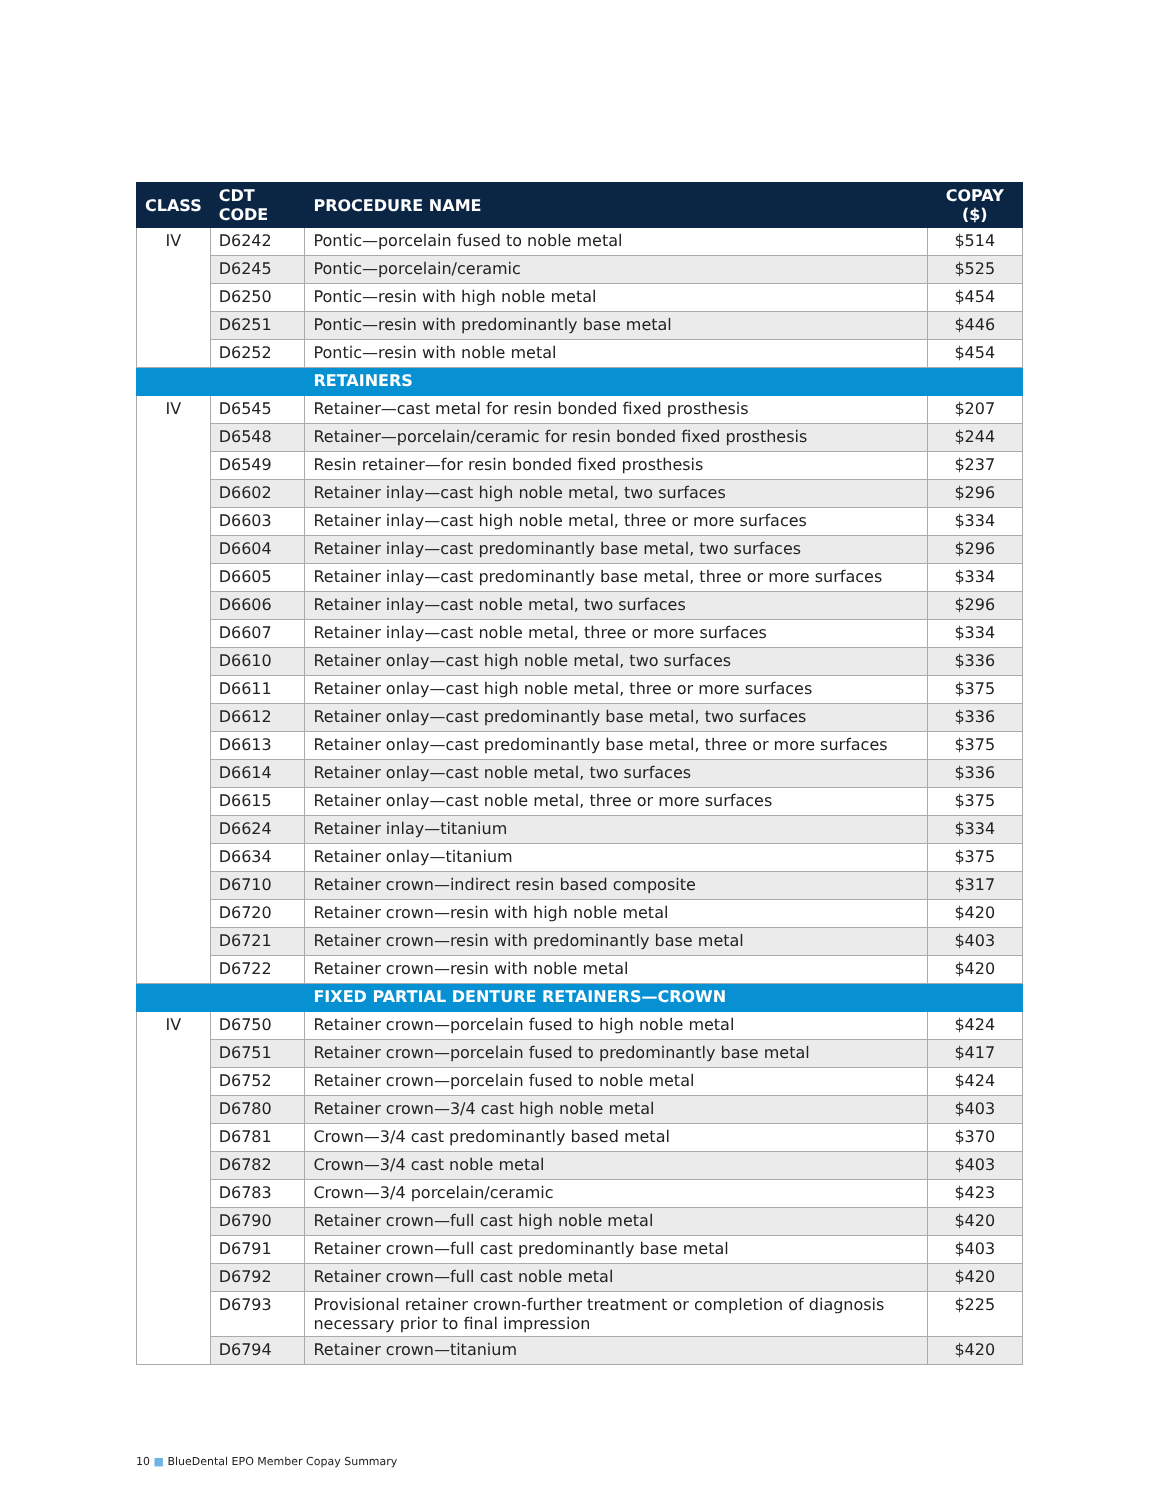| CLASS | CDT CODE | PROCEDURE NAME | COPAY ($) |
| --- | --- | --- | --- |
| IV | D6242 | Pontic—porcelain fused to noble metal | $514 |
| | D6245 | Pontic—porcelain/ceramic | $525 |
| | D6250 | Pontic—resin with high noble metal | $454 |
| | D6251 | Pontic—resin with predominantly base metal | $446 |
| | D6252 | Pontic—resin with noble metal | $454 |
| | | RETAINERS | |
| IV | D6545 | Retainer—cast metal for resin bonded fixed prosthesis | $207 |
| | D6548 | Retainer—porcelain/ceramic for resin bonded fixed prosthesis | $244 |
| | D6549 | Resin retainer—for resin bonded fixed prosthesis | $237 |
| | D6602 | Retainer inlay—cast high noble metal, two surfaces | $296 |
| | D6603 | Retainer inlay—cast high noble metal, three or more surfaces | $334 |
| | D6604 | Retainer inlay—cast predominantly base metal, two surfaces | $296 |
| | D6605 | Retainer inlay—cast predominantly base metal, three or more surfaces | $334 |
| | D6606 | Retainer inlay—cast noble metal, two surfaces | $296 |
| | D6607 | Retainer inlay—cast noble metal, three or more surfaces | $334 |
| | D6610 | Retainer onlay—cast high noble metal, two surfaces | $336 |
| | D6611 | Retainer onlay—cast high noble metal, three or more surfaces | $375 |
| | D6612 | Retainer onlay—cast predominantly base metal, two surfaces | $336 |
| | D6613 | Retainer onlay—cast predominantly base metal, three or more surfaces | $375 |
| | D6614 | Retainer onlay—cast noble metal, two surfaces | $336 |
| | D6615 | Retainer onlay—cast noble metal, three or more surfaces | $375 |
| | D6624 | Retainer inlay—titanium | $334 |
| | D6634 | Retainer onlay—titanium | $375 |
| | D6710 | Retainer crown—indirect resin based composite | $317 |
| | D6720 | Retainer crown—resin with high noble metal | $420 |
| | D6721 | Retainer crown—resin with predominantly base metal | $403 |
| | D6722 | Retainer crown—resin with noble metal | $420 |
| | | FIXED PARTIAL DENTURE RETAINERS—CROWN | |
| IV | D6750 | Retainer crown—porcelain fused to high noble metal | $424 |
| | D6751 | Retainer crown—porcelain fused to predominantly base metal | $417 |
| | D6752 | Retainer crown—porcelain fused to noble metal | $424 |
| | D6780 | Retainer crown—3/4 cast high noble metal | $403 |
| | D6781 | Crown—3/4 cast predominantly based metal | $370 |
| | D6782 | Crown—3/4 cast noble metal | $403 |
| | D6783 | Crown—3/4 porcelain/ceramic | $423 |
| | D6790 | Retainer crown—full cast high noble metal | $420 |
| | D6791 | Retainer crown—full cast predominantly base metal | $403 |
| | D6792 | Retainer crown—full cast noble metal | $420 |
| | D6793 | Provisional retainer crown-further treatment or completion of diagnosis necessary prior to final impression | $225 |
| | D6794 | Retainer crown—titanium | $420 |
10 ■ BlueDental EPO Member Copay Summary